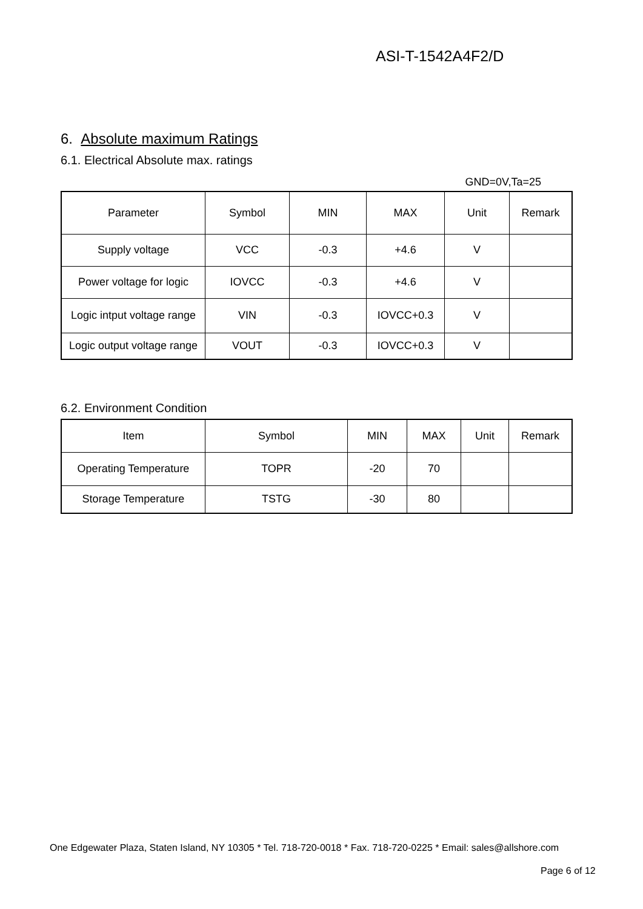ASI-T-1542A4F2/D
6. Absolute maximum Ratings
6.1. Electrical Absolute max. ratings
GND=0V,Ta=25
| Parameter | Symbol | MIN | MAX | Unit | Remark |
| --- | --- | --- | --- | --- | --- |
| Supply voltage | VCC | -0.3 | +4.6 | V | |
| Power voltage for logic | IOVCC | -0.3 | +4.6 | V | |
| Logic intput voltage range | VIN | -0.3 | IOVCC+0.3 | V | |
| Logic output voltage range | VOUT | -0.3 | IOVCC+0.3 | V | |
6.2. Environment Condition
| Item | Symbol | MIN | MAX | Unit | Remark |
| --- | --- | --- | --- | --- | --- |
| Operating Temperature | TOPR | -20 | 70 | | |
| Storage Temperature | TSTG | -30 | 80 | | |
One Edgewater Plaza, Staten Island, NY 10305 * Tel. 718-720-0018 * Fax. 718-720-0225 * Email: sales@allshore.com
Page 6 of 12